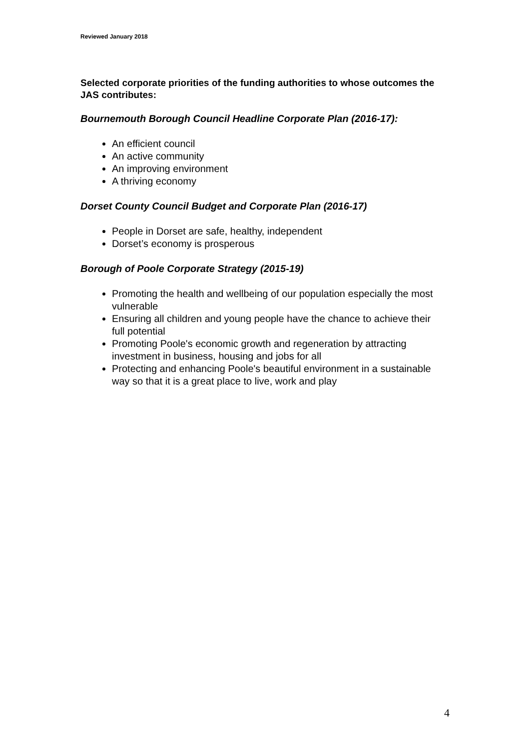Reviewed January 2018
Selected corporate priorities of the funding authorities to whose outcomes the JAS contributes:
Bournemouth Borough Council Headline Corporate Plan (2016-17):
An efficient council
An active community
An improving environment
A thriving economy
Dorset County Council Budget and Corporate Plan (2016-17)
People in Dorset are safe, healthy, independent
Dorset’s economy is prosperous
Borough of Poole Corporate Strategy (2015-19)
Promoting the health and wellbeing of our population especially the most vulnerable
Ensuring all children and young people have the chance to achieve their full potential
Promoting Poole's economic growth and regeneration by attracting investment in business, housing and jobs for all
Protecting and enhancing Poole's beautiful environment in a sustainable way so that it is a great place to live, work and play
4